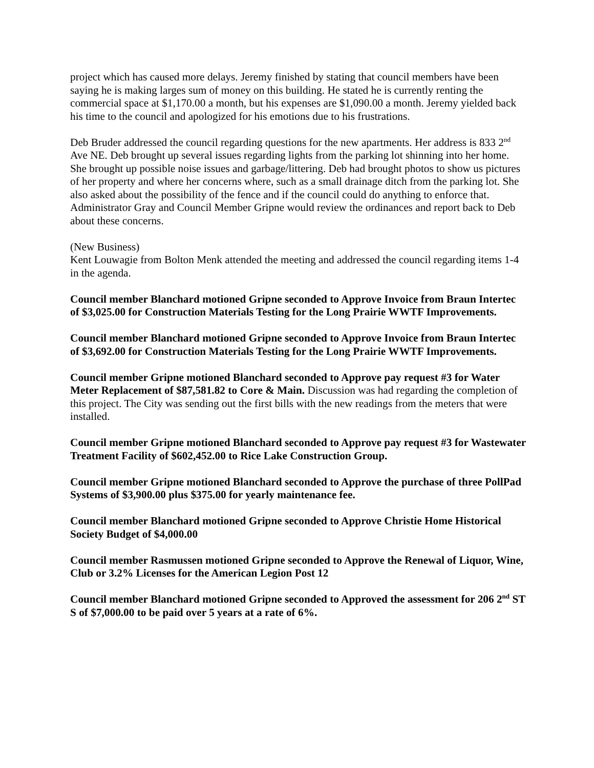project which has caused more delays. Jeremy finished by stating that council members have been saying he is making larges sum of money on this building. He stated he is currently renting the commercial space at $1,170.00 a month, but his expenses are $1,090.00 a month. Jeremy yielded back his time to the council and apologized for his emotions due to his frustrations.
Deb Bruder addressed the council regarding questions for the new apartments. Her address is 833 2<sup>nd</sup> Ave NE. Deb brought up several issues regarding lights from the parking lot shinning into her home. She brought up possible noise issues and garbage/littering. Deb had brought photos to show us pictures of her property and where her concerns where, such as a small drainage ditch from the parking lot. She also asked about the possibility of the fence and if the council could do anything to enforce that. Administrator Gray and Council Member Gripne would review the ordinances and report back to Deb about these concerns.
(New Business)
Kent Louwagie from Bolton Menk attended the meeting and addressed the council regarding items 1-4 in the agenda.
Council member Blanchard motioned Gripne seconded to Approve Invoice from Braun Intertec of $3,025.00 for Construction Materials Testing for the Long Prairie WWTF Improvements.
Council member Blanchard motioned Gripne seconded to Approve Invoice from Braun Intertec of $3,692.00 for Construction Materials Testing for the Long Prairie WWTF Improvements.
Council member Gripne motioned Blanchard seconded to Approve pay request #3 for Water Meter Replacement of $87,581.82 to Core & Main. Discussion was had regarding the completion of this project. The City was sending out the first bills with the new readings from the meters that were installed.
Council member Gripne motioned Blanchard seconded to Approve pay request #3 for Wastewater Treatment Facility of $602,452.00 to Rice Lake Construction Group.
Council member Gripne motioned Blanchard seconded to Approve the purchase of three PollPad Systems of $3,900.00 plus $375.00 for yearly maintenance fee.
Council member Blanchard motioned Gripne seconded to Approve Christie Home Historical Society Budget of $4,000.00
Council member Rasmussen motioned Gripne seconded to Approve the Renewal of Liquor, Wine, Club or 3.2% Licenses for the American Legion Post 12
Council member Blanchard motioned Gripne seconded to Approved the assessment for 206 2<sup>nd</sup> ST S of $7,000.00 to be paid over 5 years at a rate of 6%.